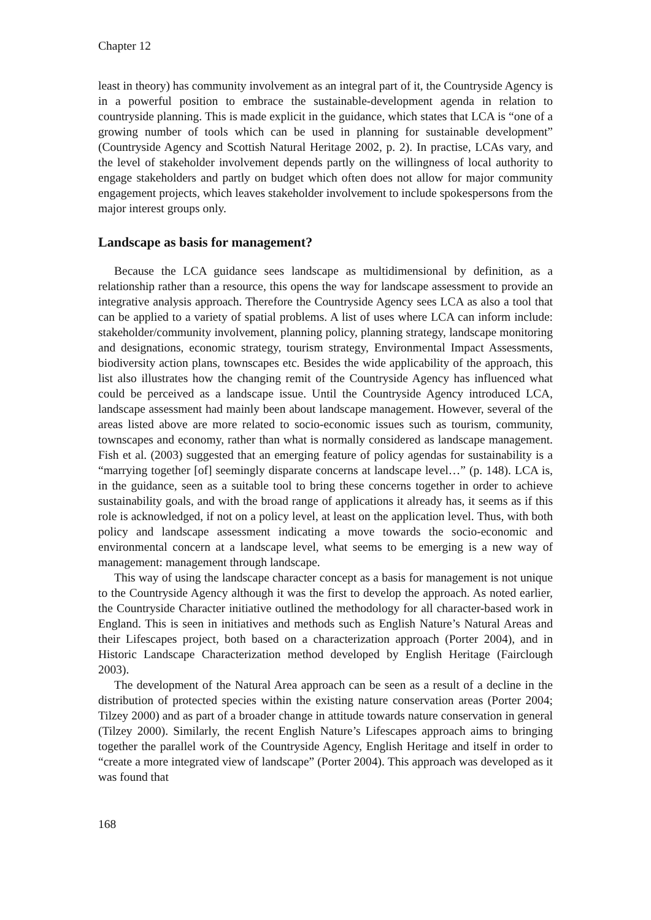Chapter 12
least in theory) has community involvement as an integral part of it, the Countryside Agency is in a powerful position to embrace the sustainable-development agenda in relation to countryside planning. This is made explicit in the guidance, which states that LCA is “one of a growing number of tools which can be used in planning for sustainable development” (Countryside Agency and Scottish Natural Heritage 2002, p. 2). In practise, LCAs vary, and the level of stakeholder involvement depends partly on the willingness of local authority to engage stakeholders and partly on budget which often does not allow for major community engagement projects, which leaves stakeholder involvement to include spokespersons from the major interest groups only.
Landscape as basis for management?
Because the LCA guidance sees landscape as multidimensional by definition, as a relationship rather than a resource, this opens the way for landscape assessment to provide an integrative analysis approach. Therefore the Countryside Agency sees LCA as also a tool that can be applied to a variety of spatial problems. A list of uses where LCA can inform include: stakeholder/community involvement, planning policy, planning strategy, landscape monitoring and designations, economic strategy, tourism strategy, Environmental Impact Assessments, biodiversity action plans, townscapes etc. Besides the wide applicability of the approach, this list also illustrates how the changing remit of the Countryside Agency has influenced what could be perceived as a landscape issue. Until the Countryside Agency introduced LCA, landscape assessment had mainly been about landscape management. However, several of the areas listed above are more related to socio-economic issues such as tourism, community, townscapes and economy, rather than what is normally considered as landscape management. Fish et al. (2003) suggested that an emerging feature of policy agendas for sustainability is a “marrying together [of] seemingly disparate concerns at landscape level…” (p. 148). LCA is, in the guidance, seen as a suitable tool to bring these concerns together in order to achieve sustainability goals, and with the broad range of applications it already has, it seems as if this role is acknowledged, if not on a policy level, at least on the application level. Thus, with both policy and landscape assessment indicating a move towards the socio-economic and environmental concern at a landscape level, what seems to be emerging is a new way of management: management through landscape.
This way of using the landscape character concept as a basis for management is not unique to the Countryside Agency although it was the first to develop the approach. As noted earlier, the Countryside Character initiative outlined the methodology for all character-based work in England. This is seen in initiatives and methods such as English Nature’s Natural Areas and their Lifescapes project, both based on a characterization approach (Porter 2004), and in Historic Landscape Characterization method developed by English Heritage (Fairclough 2003).
The development of the Natural Area approach can be seen as a result of a decline in the distribution of protected species within the existing nature conservation areas (Porter 2004; Tilzey 2000) and as part of a broader change in attitude towards nature conservation in general (Tilzey 2000). Similarly, the recent English Nature’s Lifescapes approach aims to bringing together the parallel work of the Countryside Agency, English Heritage and itself in order to “create a more integrated view of landscape” (Porter 2004). This approach was developed as it was found that
168